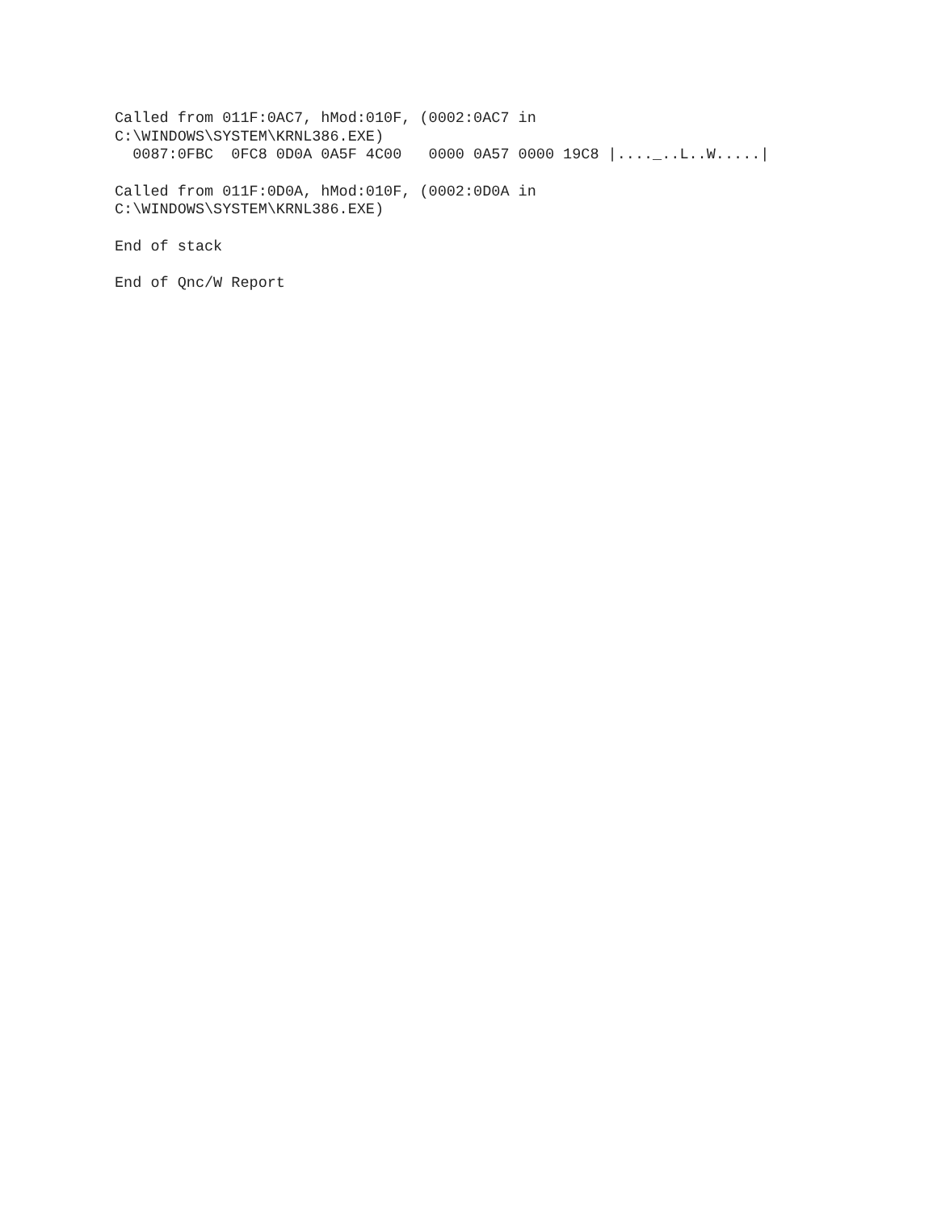Called from 011F:0AC7, hMod:010F, (0002:0AC7 in C:\WINDOWS\SYSTEM\KRNL386.EXE) 0087:0FBC 0FC8 0D0A 0A5F 4C00 0000 0A57 0000 19C8 |...._..L..W.....|
Called from 011F:0D0A, hMod:010F, (0002:0D0A in C:\WINDOWS\SYSTEM\KRNL386.EXE)
End of stack
End of Qnc/W Report